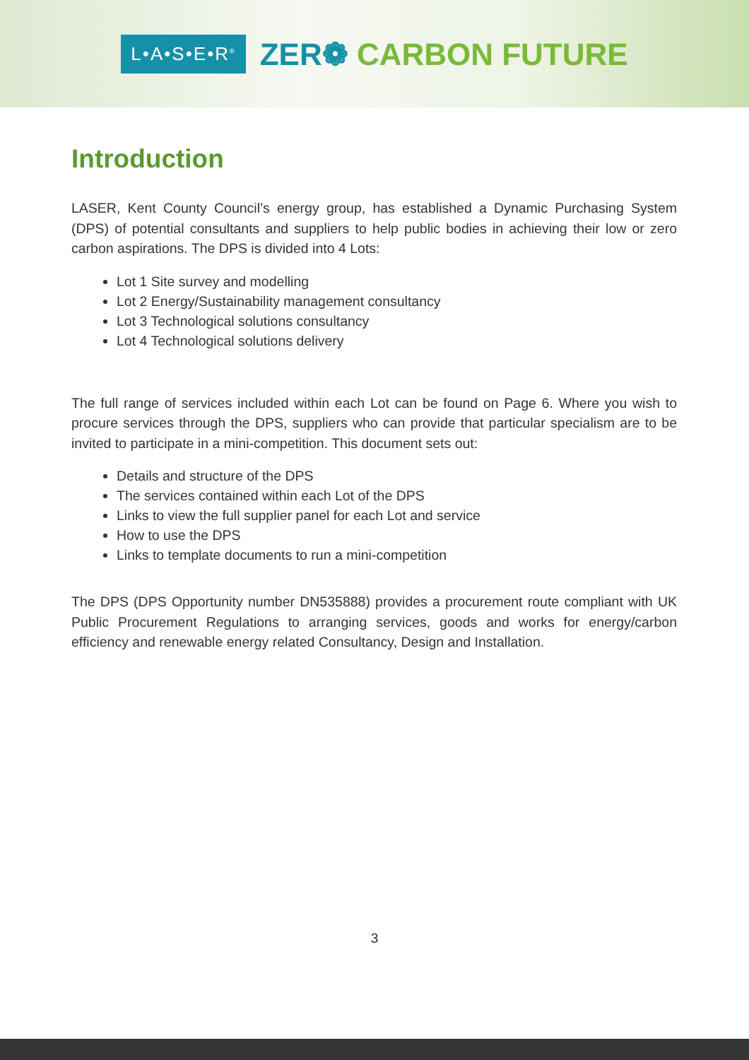L•A•S•E•R<sup>®</sup>
ZER❁ CARBON FUTURE
Introduction
LASER, Kent County Council’s energy group, has established a Dynamic Purchasing System (DPS) of potential consultants and suppliers to help public bodies in achieving their low or zero carbon aspirations. The DPS is divided into 4 Lots:
Lot 1 Site survey and modelling
Lot 2 Energy/Sustainability management consultancy
Lot 3 Technological solutions consultancy
Lot 4 Technological solutions delivery
The full range of services included within each Lot can be found on Page 6. Where you wish to procure services through the DPS, suppliers who can provide that particular specialism are to be invited to participate in a mini-competition. This document sets out:
Details and structure of the DPS
The services contained within each Lot of the DPS
Links to view the full supplier panel for each Lot and service
How to use the DPS
Links to template documents to run a mini-competition
The DPS (DPS Opportunity number DN535888) provides a procurement route compliant with UK Public Procurement Regulations to arranging services, goods and works for energy/carbon efficiency and renewable energy related Consultancy, Design and Installation.
3